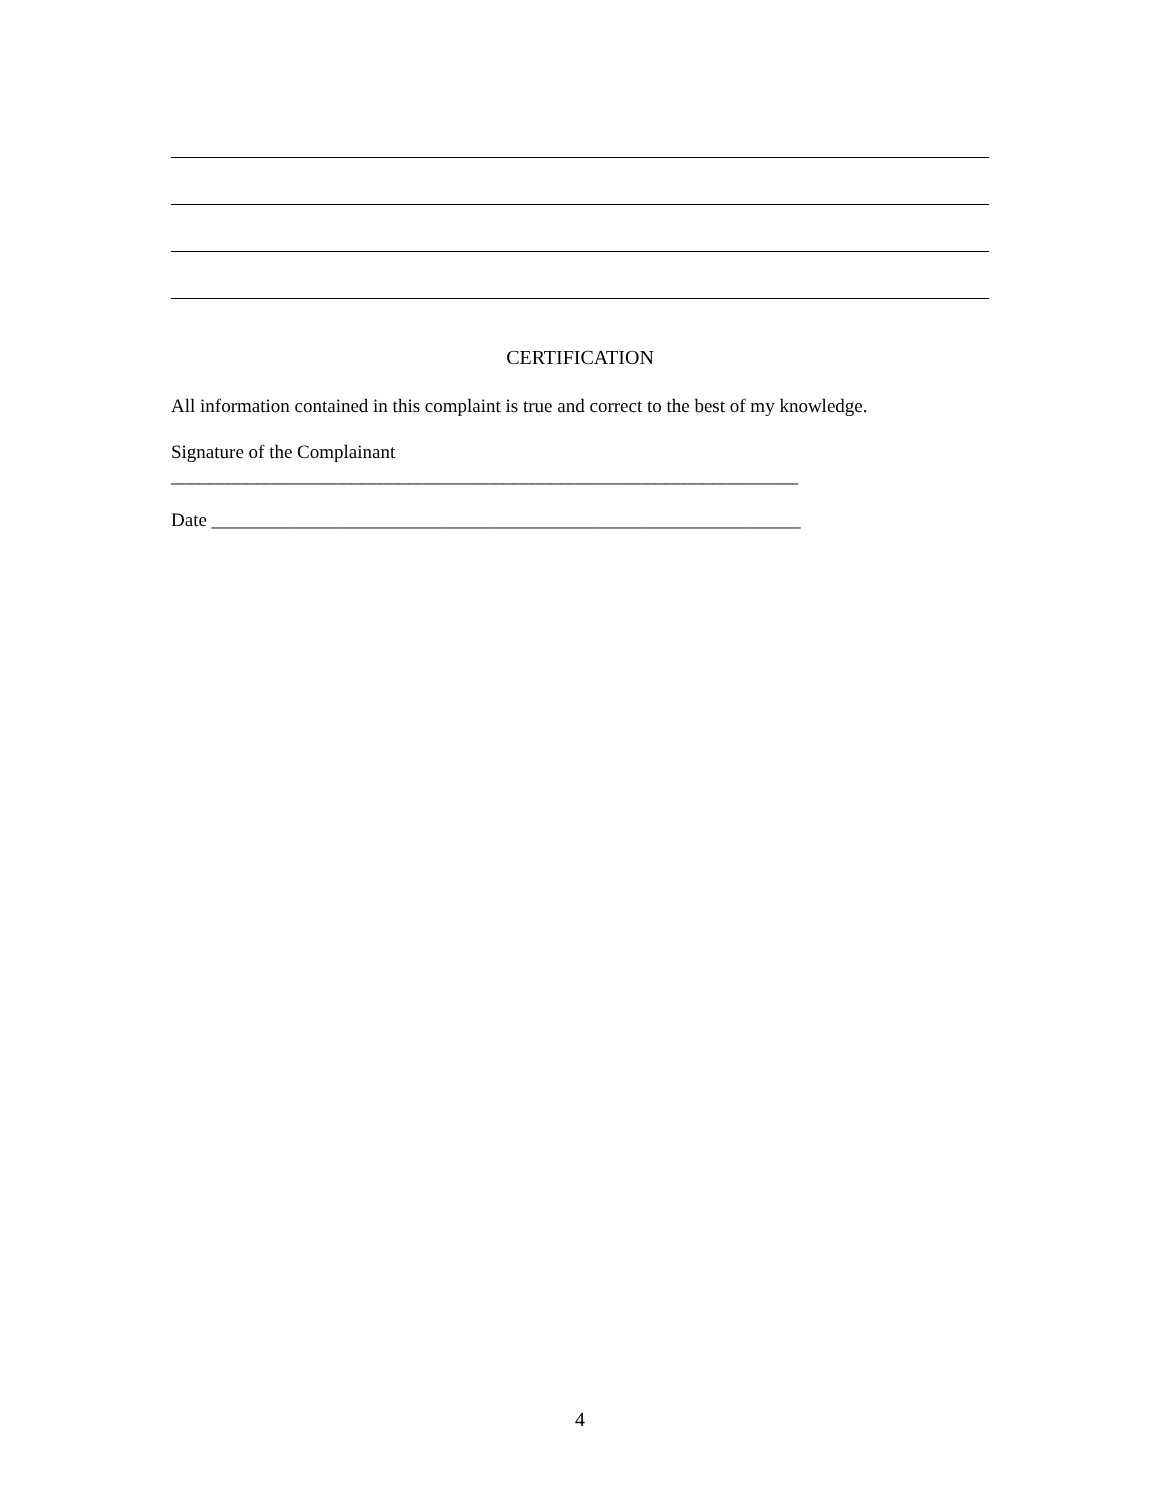CERTIFICATION
All information contained in this complaint is true and correct to the best of my knowledge.
Signature of the Complainant
__________________________________________________________________
Date ______________________________________________________________
4